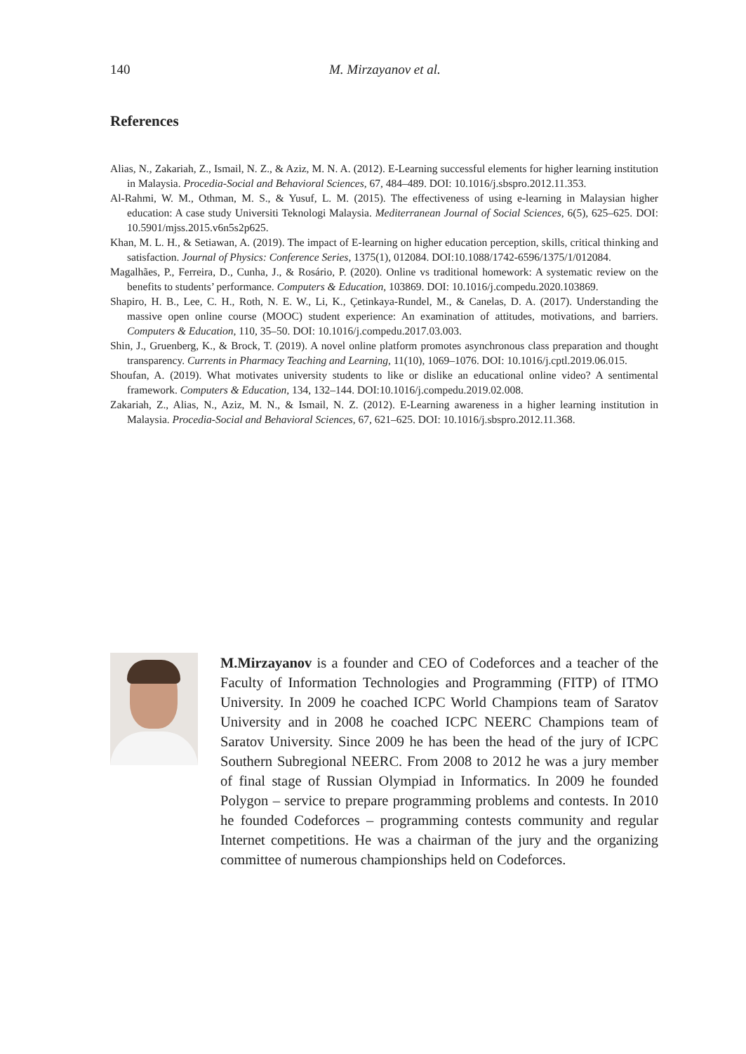140 M. Mirzayanov et al.
References
Alias, N., Zakariah, Z., Ismail, N. Z., & Aziz, M. N. A. (2012). E-Learning successful elements for higher learning institution in Malaysia. Procedia-Social and Behavioral Sciences, 67, 484–489. DOI: 10.1016/j.sbspro.2012.11.353.
Al-Rahmi, W. M., Othman, M. S., & Yusuf, L. M. (2015). The effectiveness of using e-learning in Malaysian higher education: A case study Universiti Teknologi Malaysia. Mediterranean Journal of Social Sciences, 6(5), 625–625. DOI: 10.5901/mjss.2015.v6n5s2p625.
Khan, M. L. H., & Setiawan, A. (2019). The impact of E-learning on higher education perception, skills, critical thinking and satisfaction. Journal of Physics: Conference Series, 1375(1), 012084. DOI:10.1088/1742-6596/1375/1/012084.
Magalhães, P., Ferreira, D., Cunha, J., & Rosário, P. (2020). Online vs traditional homework: A systematic review on the benefits to students’ performance. Computers & Education, 103869. DOI: 10.1016/j.compedu.2020.103869.
Shapiro, H. B., Lee, C. H., Roth, N. E. W., Li, K., Çetinkaya-Rundel, M., & Canelas, D. A. (2017). Understanding the massive open online course (MOOC) student experience: An examination of attitudes, motivations, and barriers. Computers & Education, 110, 35–50. DOI: 10.1016/j.compedu.2017.03.003.
Shin, J., Gruenberg, K., & Brock, T. (2019). A novel online platform promotes asynchronous class preparation and thought transparency. Currents in Pharmacy Teaching and Learning, 11(10), 1069–1076. DOI: 10.1016/j.cptl.2019.06.015.
Shoufan, A. (2019). What motivates university students to like or dislike an educational online video? A sentimental framework. Computers & Education, 134, 132–144. DOI:10.1016/j.compedu.2019.02.008.
Zakariah, Z., Alias, N., Aziz, M. N., & Ismail, N. Z. (2012). E-Learning awareness in a higher learning institution in Malaysia. Procedia-Social and Behavioral Sciences, 67, 621–625. DOI: 10.1016/j.sbspro.2012.11.368.
M.Mirzayanov is a founder and CEO of Codeforces and a teacher of the Faculty of Information Technologies and Programming (FITP) of ITMO University. In 2009 he coached ICPC World Champions team of Saratov University and in 2008 he coached ICPC NEERC Champions team of Saratov University. Since 2009 he has been the head of the jury of ICPC Southern Subregional NEERC. From 2008 to 2012 he was a jury member of final stage of Russian Olympiad in Informatics. In 2009 he founded Polygon – service to prepare programming problems and contests. In 2010 he founded Codeforces – programming contests community and regular Internet competitions. He was a chairman of the jury and the organizing committee of numerous championships held on Codeforces.